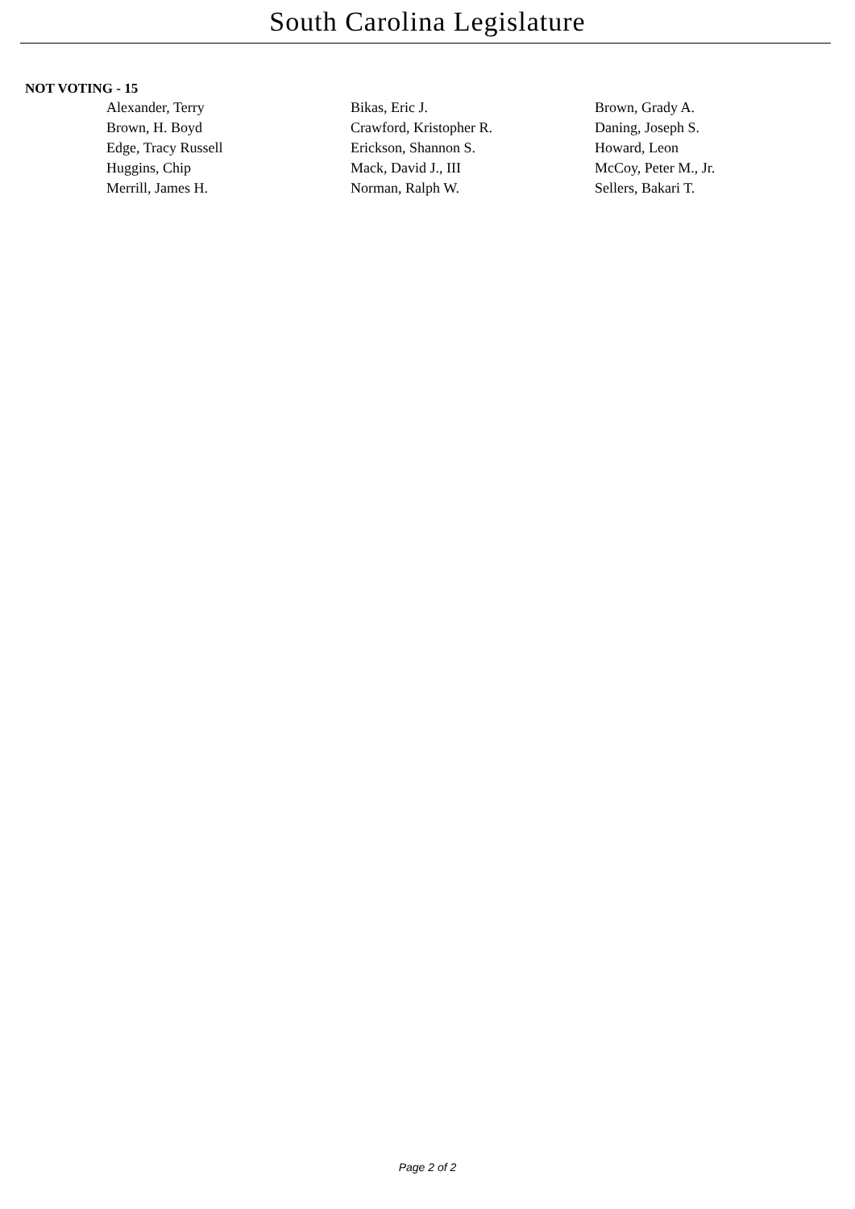South Carolina Legislature
NOT VOTING - 15
| Alexander, Terry | Bikas, Eric J. | Brown, Grady A. |
| Brown, H. Boyd | Crawford, Kristopher R. | Daning, Joseph S. |
| Edge, Tracy Russell | Erickson, Shannon S. | Howard, Leon |
| Huggins, Chip | Mack, David J., III | McCoy, Peter M., Jr. |
| Merrill, James H. | Norman, Ralph W. | Sellers, Bakari T. |
Page 2 of 2